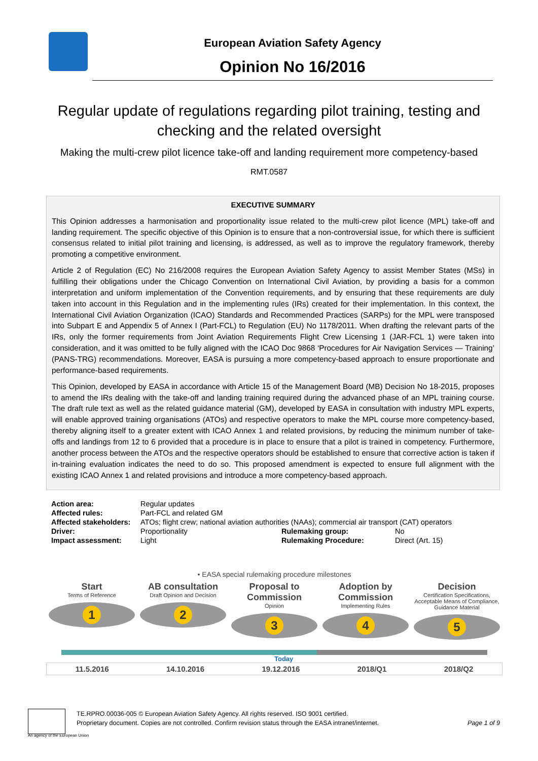European Aviation Safety Agency
Opinion No 16/2016
Regular update of regulations regarding pilot training, testing and checking and the related oversight
Making the multi-crew pilot licence take-off and landing requirement more competency-based
RMT.0587
EXECUTIVE SUMMARY
This Opinion addresses a harmonisation and proportionality issue related to the multi-crew pilot licence (MPL) take-off and landing requirement. The specific objective of this Opinion is to ensure that a non-controversial issue, for which there is sufficient consensus related to initial pilot training and licensing, is addressed, as well as to improve the regulatory framework, thereby promoting a competitive environment.
Article 2 of Regulation (EC) No 216/2008 requires the European Aviation Safety Agency to assist Member States (MSs) in fulfilling their obligations under the Chicago Convention on International Civil Aviation, by providing a basis for a common interpretation and uniform implementation of the Convention requirements, and by ensuring that these requirements are duly taken into account in this Regulation and in the implementing rules (IRs) created for their implementation. In this context, the International Civil Aviation Organization (ICAO) Standards and Recommended Practices (SARPs) for the MPL were transposed into Subpart E and Appendix 5 of Annex I (Part-FCL) to Regulation (EU) No 1178/2011. When drafting the relevant parts of the IRs, only the former requirements from Joint Aviation Requirements Flight Crew Licensing 1 (JAR-FCL 1) were taken into consideration, and it was omitted to be fully aligned with the ICAO Doc 9868 ‘Procedures for Air Navigation Services — Training’ (PANS-TRG) recommendations. Moreover, EASA is pursuing a more competency-based approach to ensure proportionate and performance-based requirements.
This Opinion, developed by EASA in accordance with Article 15 of the Management Board (MB) Decision No 18-2015, proposes to amend the IRs dealing with the take-off and landing training required during the advanced phase of an MPL training course. The draft rule text as well as the related guidance material (GM), developed by EASA in consultation with industry MPL experts, will enable approved training organisations (ATOs) and respective operators to make the MPL course more competency-based, thereby aligning itself to a greater extent with ICAO Annex 1 and related provisions, by reducing the minimum number of take-offs and landings from 12 to 6 provided that a procedure is in place to ensure that a pilot is trained in competency. Furthermore, another process between the ATOs and the respective operators should be established to ensure that corrective action is taken if in-training evaluation indicates the need to do so. This proposed amendment is expected to ensure full alignment with the existing ICAO Annex 1 and related provisions and introduce a more competency-based approach.
| Action area: | Regular updates | | |
| Affected rules: | Part-FCL and related GM | | |
| Affected stakeholders: | ATOs; flight crew; national aviation authorities (NAAs); commercial air transport (CAT) operators | | |
| Driver: | Proportionality | Rulemaking group: | No |
| Impact assessment: | Light | Rulemaking Procedure: | Direct (Art. 15) |
• EASA special rulemaking procedure milestones
Start
Terms of Reference
1
AB consultation
Draft Opinion and Decision
2
Proposal to Commission
Opinion
3
Adoption by Commission
Implementing Rules
4
Decision
Certification Specifications, Acceptable Means of Compliance, Guidance Material
5
Today
11.5.2016 14.10.2016 19.12.2016 2018/Q1 2018/Q2
An agency of the European Union
TE.RPRO.00036-005 © European Aviation Safety Agency. All rights reserved. ISO 9001 certified.
Proprietary document. Copies are not controlled. Confirm revision status through the EASA intranet/internet. Page 1 of 9